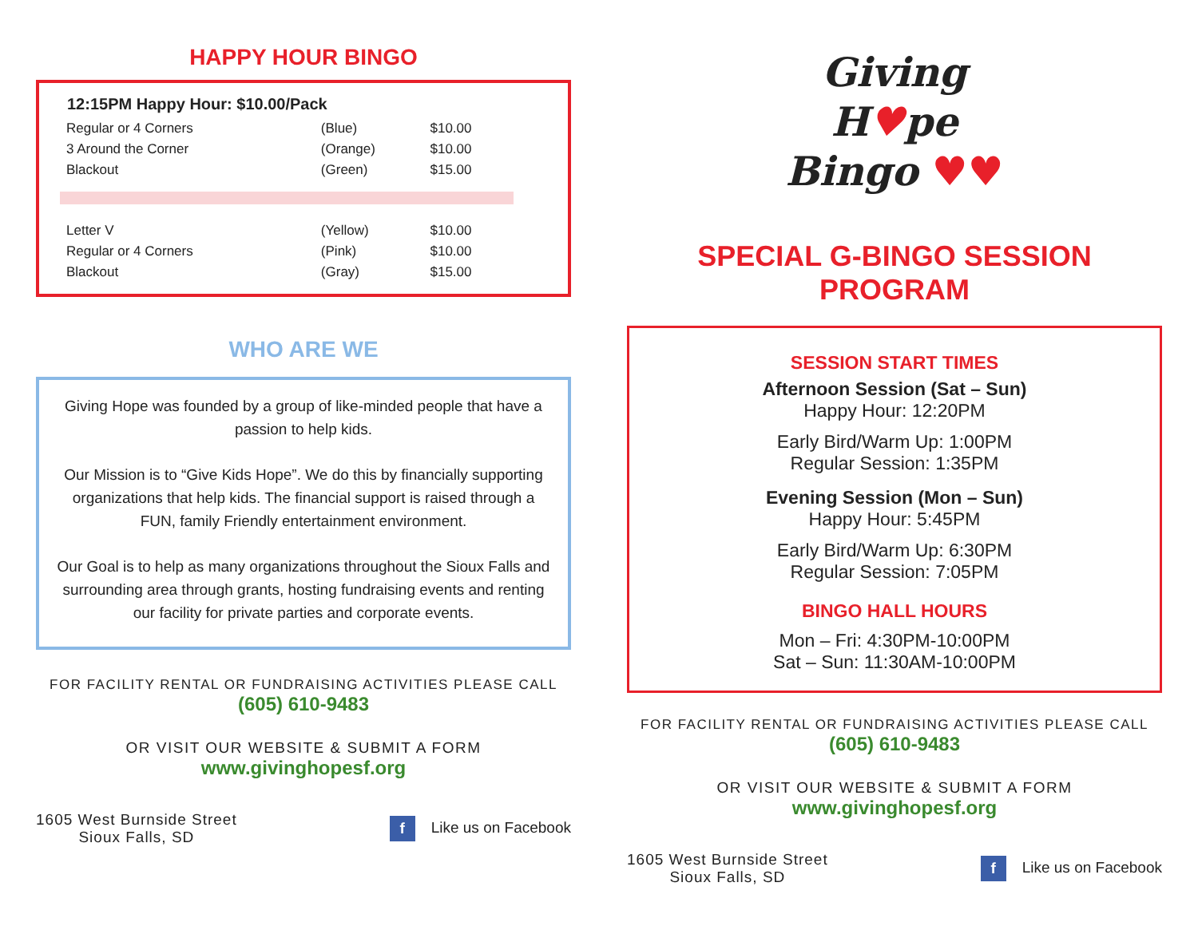HAPPY HOUR BINGO
| 12:15PM Happy Hour: $10.00/Pack | | |
| --- | --- | --- |
| Regular or 4 Corners | (Blue) | $10.00 |
| 3 Around the Corner | (Orange) | $10.00 |
| Blackout | (Green) | $15.00 |
| Letter V | (Yellow) | $10.00 |
| Regular or 4 Corners | (Pink) | $10.00 |
| Blackout | (Gray) | $15.00 |
WHO ARE WE
Giving Hope was founded by a group of like-minded people that have a passion to help kids.
Our Mission is to “Give Kids Hope”. We do this by financially supporting organizations that help kids. The financial support is raised through a FUN, family Friendly entertainment environment.
Our Goal is to help as many organizations throughout the Sioux Falls and surrounding area through grants, hosting fundraising events and renting our facility for private parties and corporate events.
FOR FACILITY RENTAL OR FUNDRAISING ACTIVITIES PLEASE CALL
(605) 610-9483
OR VISIT OUR WEBSITE & SUBMIT A FORM
www.givinghopesf.org
1605 West Burnside Street
Sioux Falls, SD
f Like us on Facebook
Giving
H♥pe
Bingo ♥♥
SPECIAL G-BINGO SESSION PROGRAM
SESSION START TIMES
Afternoon Session (Sat – Sun)
Happy Hour: 12:20PM
Early Bird/Warm Up: 1:00PM
Regular Session: 1:35PM
Evening Session (Mon – Sun)
Happy Hour: 5:45PM
Early Bird/Warm Up: 6:30PM
Regular Session: 7:05PM
BINGO HALL HOURS
Mon – Fri: 4:30PM-10:00PM
Sat – Sun: 11:30AM-10:00PM
FOR FACILITY RENTAL OR FUNDRAISING ACTIVITIES PLEASE CALL
(605) 610-9483
OR VISIT OUR WEBSITE & SUBMIT A FORM
www.givinghopesf.org
1605 West Burnside Street
Sioux Falls, SD
f Like us on Facebook